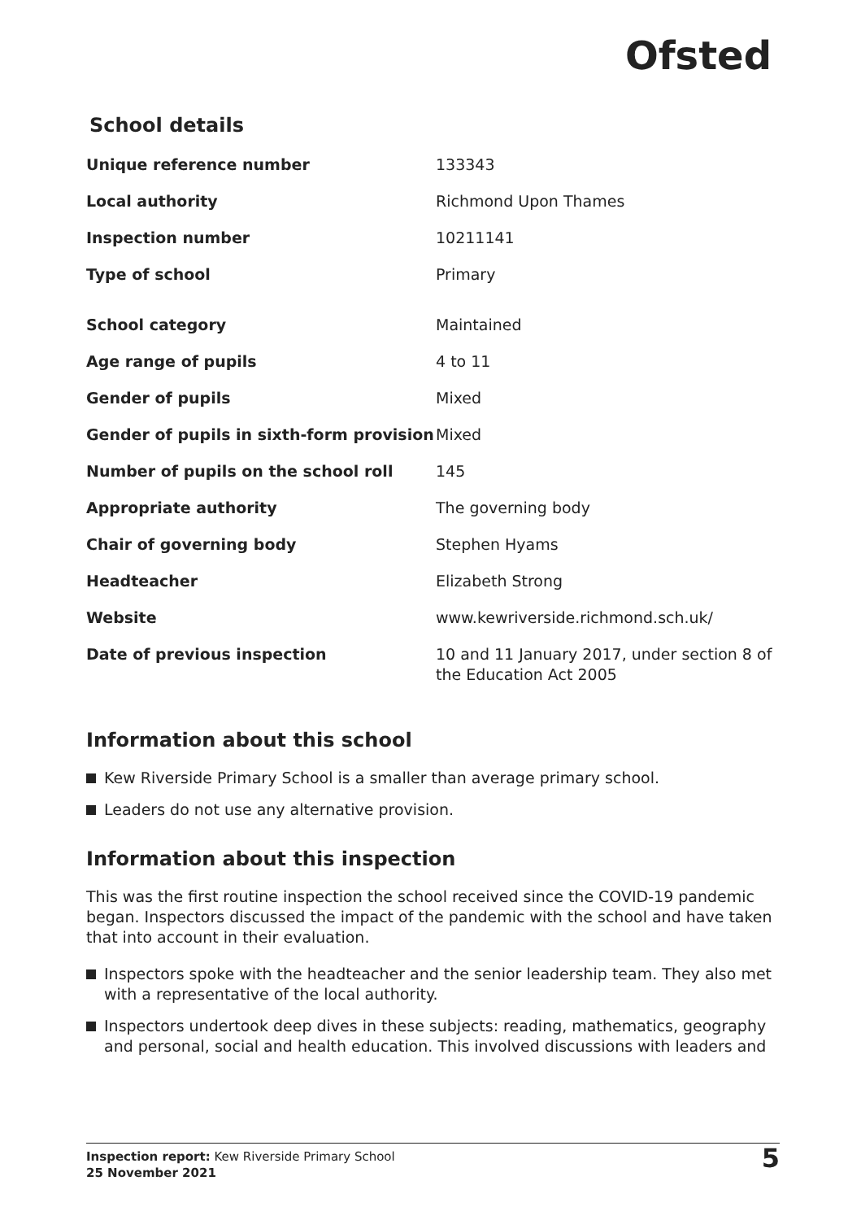Ofsted
School details
| Unique reference number | 133343 |
| Local authority | Richmond Upon Thames |
| Inspection number | 10211141 |
| Type of school | Primary |
| School category | Maintained |
| Age range of pupils | 4 to 11 |
| Gender of pupils | Mixed |
| Gender of pupils in sixth-form provision | Mixed |
| Number of pupils on the school roll | 145 |
| Appropriate authority | The governing body |
| Chair of governing body | Stephen Hyams |
| Headteacher | Elizabeth Strong |
| Website | www.kewriverside.richmond.sch.uk/ |
| Date of previous inspection | 10 and 11 January 2017, under section 8 of the Education Act 2005 |
Information about this school
Kew Riverside Primary School is a smaller than average primary school.
Leaders do not use any alternative provision.
Information about this inspection
This was the first routine inspection the school received since the COVID-19 pandemic began. Inspectors discussed the impact of the pandemic with the school and have taken that into account in their evaluation.
Inspectors spoke with the headteacher and the senior leadership team. They also met with a representative of the local authority.
Inspectors undertook deep dives in these subjects: reading, mathematics, geography and personal, social and health education. This involved discussions with leaders and
Inspection report: Kew Riverside Primary School
25 November 2021
5